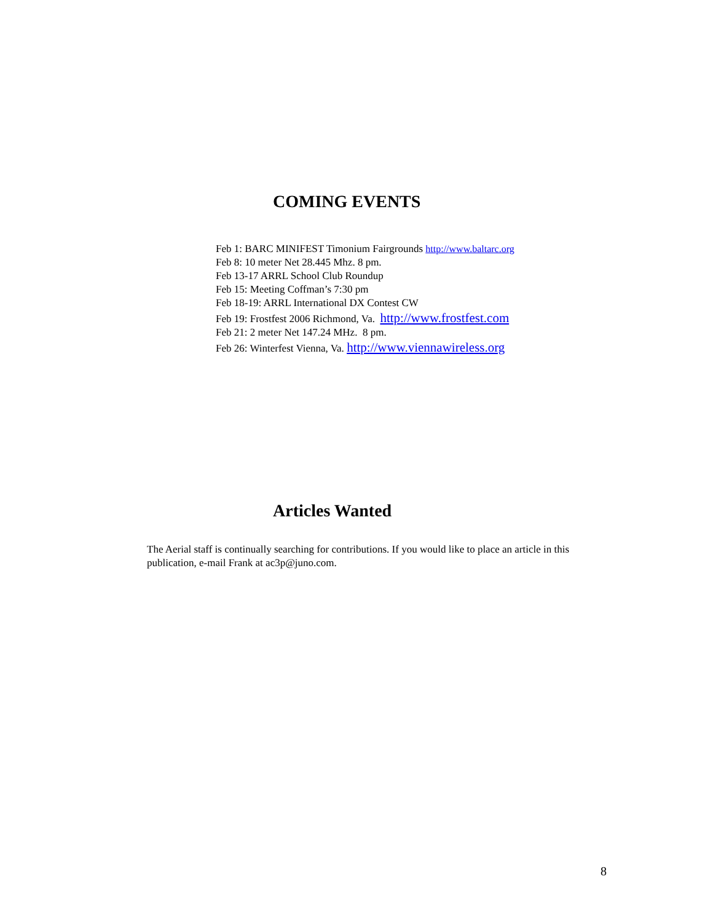COMING EVENTS
Feb 1: BARC MINIFEST Timonium Fairgrounds http://www.baltarc.org
Feb 8: 10 meter Net 28.445 Mhz. 8 pm.
Feb 13-17 ARRL School Club Roundup
Feb 15: Meeting Coffman’s 7:30 pm
Feb 18-19: ARRL International DX Contest CW
Feb 19: Frostfest 2006 Richmond, Va. http://www.frostfest.com
Feb 21: 2 meter Net 147.24 MHz. 8 pm.
Feb 26: Winterfest Vienna, Va. http://www.viennawireless.org
Articles Wanted
The Aerial staff is continually searching for contributions. If you would like to place an article in this publication, e-mail Frank at ac3p@juno.com.
8